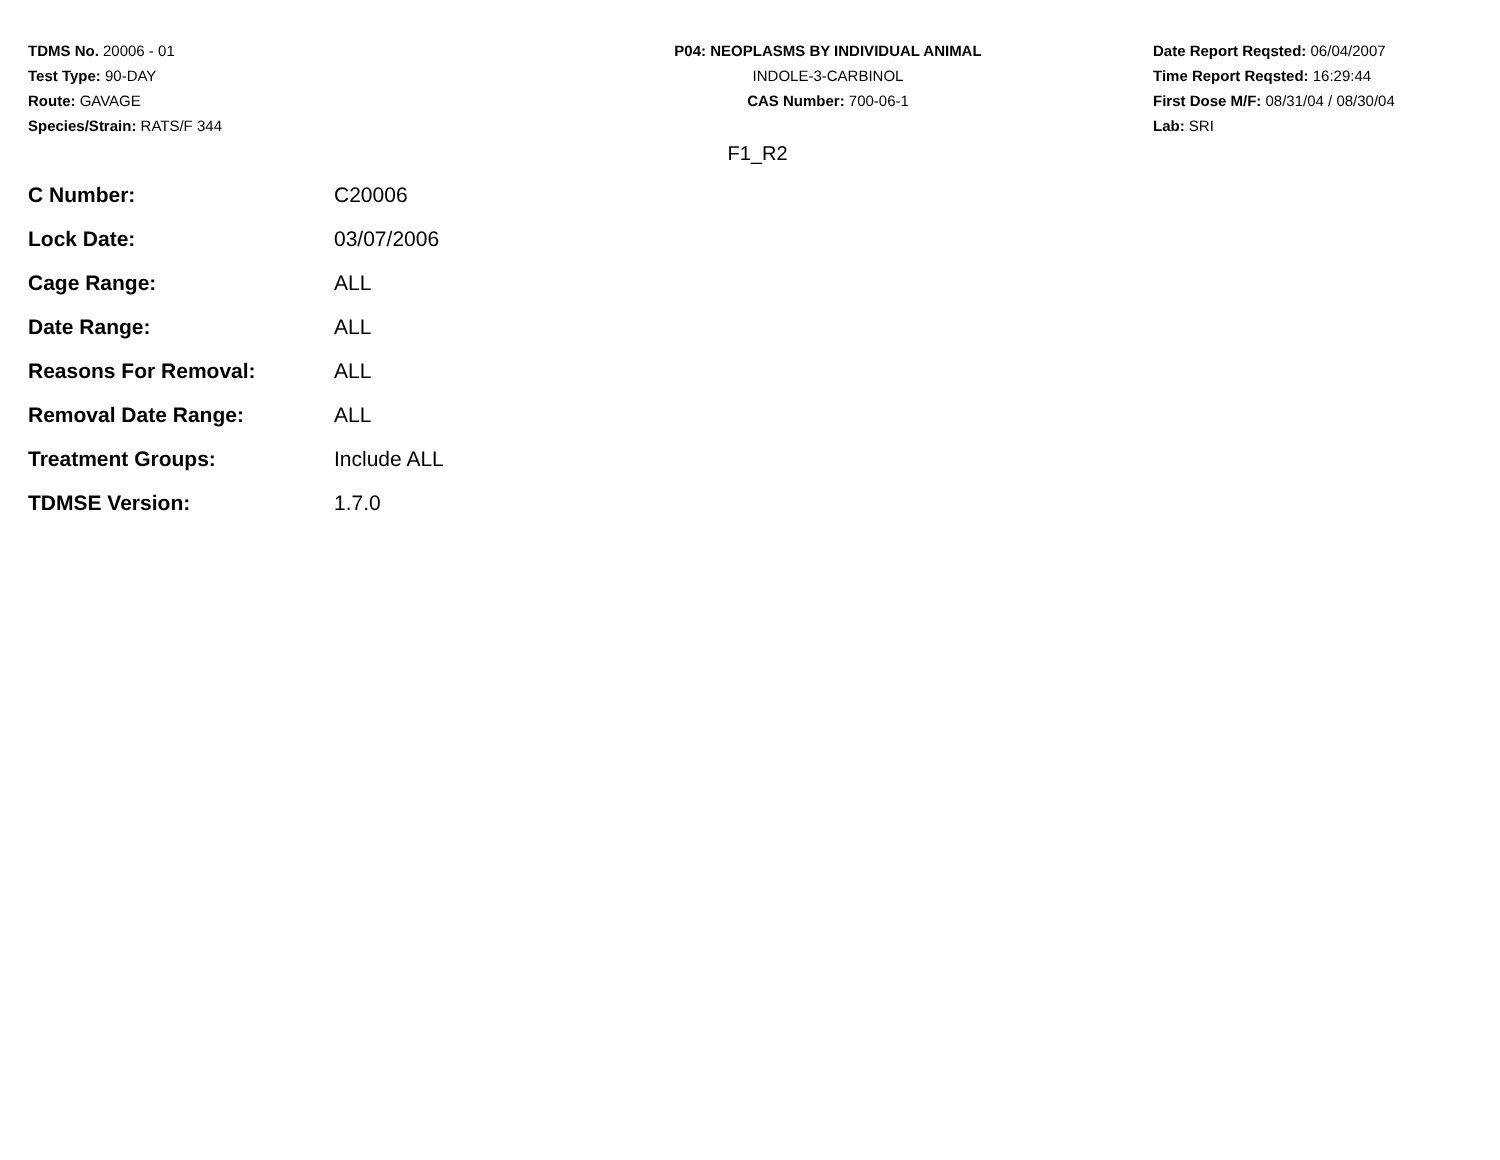TDMS No. 20006 - 01
Test Type: 90-DAY
Route: GAVAGE
Species/Strain: RATS/F 344
P04: NEOPLASMS BY INDIVIDUAL ANIMAL
INDOLE-3-CARBINOL
CAS Number: 700-06-1
Date Report Reqsted: 06/04/2007
Time Report Reqsted: 16:29:44
First Dose M/F: 08/31/04 / 08/30/04
Lab: SRI
F1_R2
| C Number: | C20006 |
| Lock Date: | 03/07/2006 |
| Cage Range: | ALL |
| Date Range: | ALL |
| Reasons For Removal: | ALL |
| Removal Date Range: | ALL |
| Treatment Groups: | Include ALL |
| TDMSE Version: | 1.7.0 |